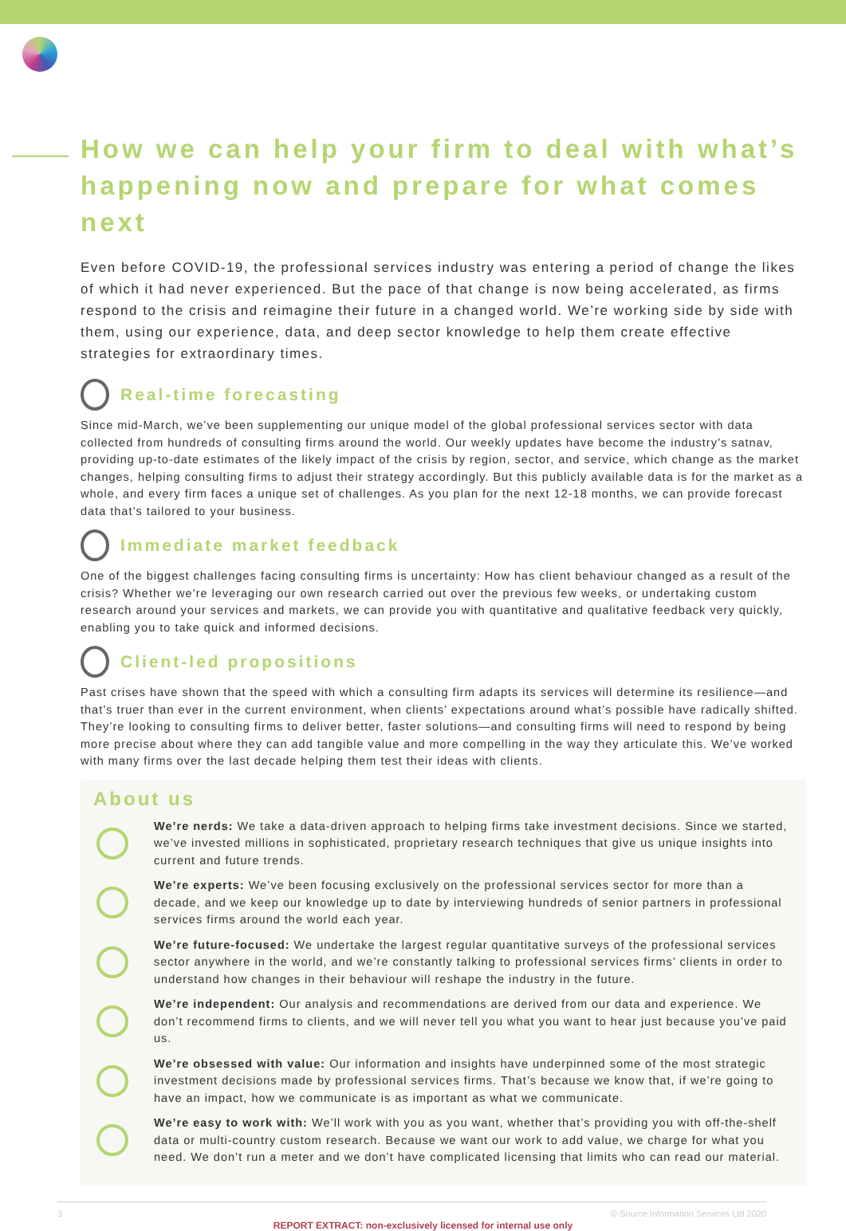How we can help your firm to deal with what’s happening now and prepare for what comes next
Even before COVID-19, the professional services industry was entering a period of change the likes of which it had never experienced. But the pace of that change is now being accelerated, as firms respond to the crisis and reimagine their future in a changed world. We’re working side by side with them, using our experience, data, and deep sector knowledge to help them create effective strategies for extraordinary times.
Real-time forecasting
Since mid-March, we’ve been supplementing our unique model of the global professional services sector with data collected from hundreds of consulting firms around the world. Our weekly updates have become the industry’s satnav, providing up-to-date estimates of the likely impact of the crisis by region, sector, and service, which change as the market changes, helping consulting firms to adjust their strategy accordingly. But this publicly available data is for the market as a whole, and every firm faces a unique set of challenges. As you plan for the next 12-18 months, we can provide forecast data that’s tailored to your business.
Immediate market feedback
One of the biggest challenges facing consulting firms is uncertainty: How has client behaviour changed as a result of the crisis? Whether we’re leveraging our own research carried out over the previous few weeks, or undertaking custom research around your services and markets, we can provide you with quantitative and qualitative feedback very quickly, enabling you to take quick and informed decisions.
Client-led propositions
Past crises have shown that the speed with which a consulting firm adapts its services will determine its resilience—and that’s truer than ever in the current environment, when clients’ expectations around what’s possible have radically shifted. They’re looking to consulting firms to deliver better, faster solutions—and consulting firms will need to respond by being more precise about where they can add tangible value and more compelling in the way they articulate this. We’ve worked with many firms over the last decade helping them test their ideas with clients.
About us
We’re nerds: We take a data-driven approach to helping firms take investment decisions. Since we started, we’ve invested millions in sophisticated, proprietary research techniques that give us unique insights into current and future trends.
We’re experts: We’ve been focusing exclusively on the professional services sector for more than a decade, and we keep our knowledge up to date by interviewing hundreds of senior partners in professional services firms around the world each year.
We’re future-focused: We undertake the largest regular quantitative surveys of the professional services sector anywhere in the world, and we’re constantly talking to professional services firms’ clients in order to understand how changes in their behaviour will reshape the industry in the future.
We’re independent: Our analysis and recommendations are derived from our data and experience. We don’t recommend firms to clients, and we will never tell you what you want to hear just because you’ve paid us.
We’re obsessed with value: Our information and insights have underpinned some of the most strategic investment decisions made by professional services firms. That’s because we know that, if we’re going to have an impact, how we communicate is as important as what we communicate.
We’re easy to work with: We’ll work with you as you want, whether that’s providing you with off-the-shelf data or multi-country custom research. Because we want our work to add value, we charge for what you need. We don’t run a meter and we don’t have complicated licensing that limits who can read our material.
3 © Source Information Services Ltd 2020
REPORT EXTRACT: non-exclusively licensed for internal use only